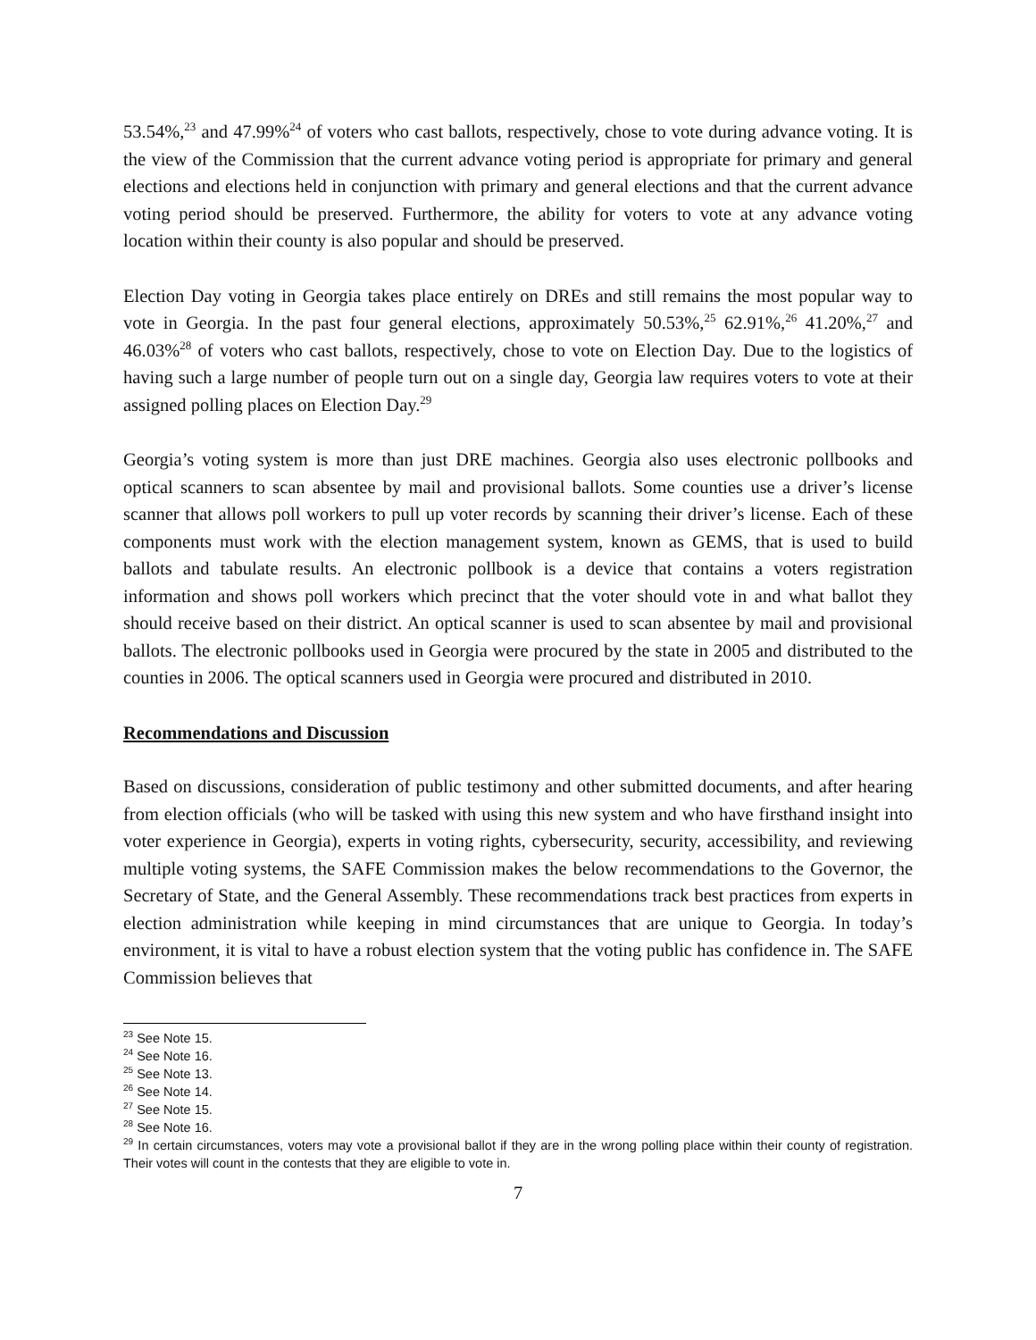53.54%,<sup>23</sup> and 47.99%<sup>24</sup> of voters who cast ballots, respectively, chose to vote during advance voting. It is the view of the Commission that the current advance voting period is appropriate for primary and general elections and elections held in conjunction with primary and general elections and that the current advance voting period should be preserved. Furthermore, the ability for voters to vote at any advance voting location within their county is also popular and should be preserved.
Election Day voting in Georgia takes place entirely on DREs and still remains the most popular way to vote in Georgia. In the past four general elections, approximately 50.53%,<sup>25</sup> 62.91%,<sup>26</sup> 41.20%,<sup>27</sup> and 46.03%<sup>28</sup> of voters who cast ballots, respectively, chose to vote on Election Day. Due to the logistics of having such a large number of people turn out on a single day, Georgia law requires voters to vote at their assigned polling places on Election Day.<sup>29</sup>
Georgia’s voting system is more than just DRE machines. Georgia also uses electronic pollbooks and optical scanners to scan absentee by mail and provisional ballots. Some counties use a driver’s license scanner that allows poll workers to pull up voter records by scanning their driver’s license. Each of these components must work with the election management system, known as GEMS, that is used to build ballots and tabulate results. An electronic pollbook is a device that contains a voters registration information and shows poll workers which precinct that the voter should vote in and what ballot they should receive based on their district. An optical scanner is used to scan absentee by mail and provisional ballots. The electronic pollbooks used in Georgia were procured by the state in 2005 and distributed to the counties in 2006. The optical scanners used in Georgia were procured and distributed in 2010.
Recommendations and Discussion
Based on discussions, consideration of public testimony and other submitted documents, and after hearing from election officials (who will be tasked with using this new system and who have firsthand insight into voter experience in Georgia), experts in voting rights, cybersecurity, security, accessibility, and reviewing multiple voting systems, the SAFE Commission makes the below recommendations to the Governor, the Secretary of State, and the General Assembly. These recommendations track best practices from experts in election administration while keeping in mind circumstances that are unique to Georgia. In today’s environment, it is vital to have a robust election system that the voting public has confidence in. The SAFE Commission believes that
<sup>23</sup> See Note 15.
<sup>24</sup> See Note 16.
<sup>25</sup> See Note 13.
<sup>26</sup> See Note 14.
<sup>27</sup> See Note 15.
<sup>28</sup> See Note 16.
<sup>29</sup> In certain circumstances, voters may vote a provisional ballot if they are in the wrong polling place within their county of registration. Their votes will count in the contests that they are eligible to vote in.
7